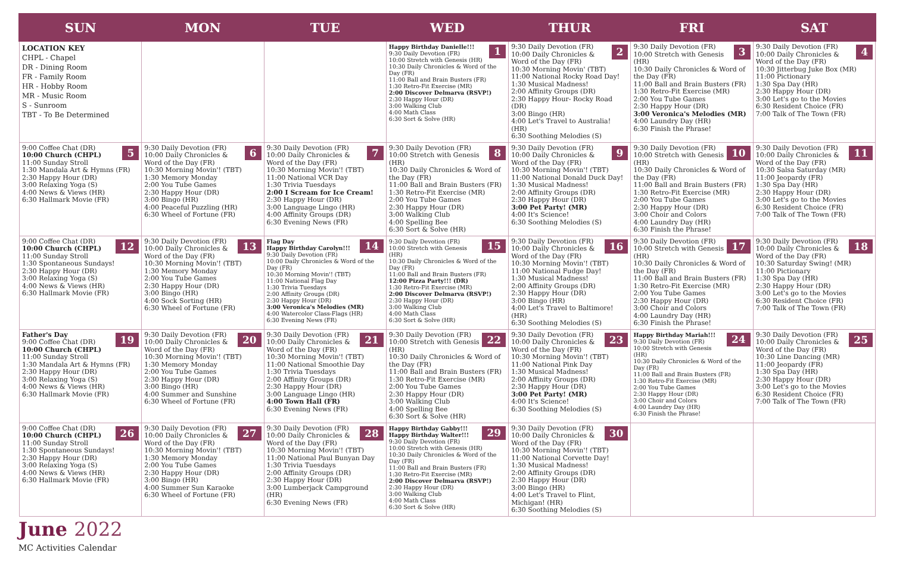| SUN | MON | TUE | WED | THUR | FRI | SAT |
| --- | --- | --- | --- | --- | --- | --- |
| LOCATION KEY CHPL - Chapel DR - Dining Room FR - Family Room HR - Hobby Room MR - Music Room S - Sunroom TBT - To Be Determined | | | 1 Happy Birthday Danielle!!! 9:30 Daily Devotion (FR) 10:00 Stretch with Genesis (HR) 10:30 Daily Chronicles & Word of the Day (FR) 11:00 Ball and Brain Busters (FR) 1:30 Retro-Fit Exercise (MR) 2:00 Discover Delmarva (RSVP!) 2:30 Happy Hour (DR) 3:00 Walking Club 4:00 Math Class 6:30 Sort & Solve (HR) | 2 9:30 Daily Devotion (FR) 10:00 Daily Chronicles & Word of the Day (FR) 10:30 Morning Movin' (TBT) 11:00 National Rocky Road Day! 1:30 Musical Madness! 2:00 Affinity Groups (DR) 2:30 Happy Hour- Rocky Road (DR) 3:00 Bingo (HR) 4:00 Let's Travel to Australia! (HR) 6:30 Soothing Melodies (S) | 3 9:30 Daily Devotion (FR) 10:00 Stretch with Genesis (HR) 10:30 Daily Chronicles & Word of the Day (FR) 11:00 Ball and Brain Busters (FR) 1:30 Retro-Fit Exercise (MR) 2:00 You Tube Games 2:30 Happy Hour (DR) 3:00 Veronica's Melodies (MR) 4:00 Laundry Day (HR) 6:30 Finish the Phrase! | 4 9:30 Daily Devotion (FR) 10:00 Daily Chronicles & Word of the Day (FR) 10:30 Jitterbug Juke Box (MR) 11:00 Pictionary 1:30 Spa Day (HR) 2:30 Happy Hour (DR) 3:00 Let's go to the Movies 6:30 Resident Choice (FR) 7:00 Talk of The Town (FR) |
| 5 9:00 Coffee Chat (DR) 10:00 Church (CHPL) 11:00 Sunday Stroll 1:30 Mandala Art & Hymns (FR) 2:30 Happy Hour (DR) 3:00 Relaxing Yoga (S) 4:00 News & Views (HR) 6:30 Hallmark Movie (FR) | 6 9:30 Daily Devotion (FR) 10:00 Daily Chronicles & Word of the Day (FR) 10:30 Morning Movin'! (TBT) 1:30 Memory Monday 2:00 You Tube Games 2:30 Happy Hour (DR) 3:00 Bingo (HR) 4:00 Peaceful Puzzling (HR) 6:30 Wheel of Fortune (FR) | 7 9:30 Daily Devotion (FR) 10:00 Daily Chronicles & Word of the Day (FR) 10:30 Morning Movin'! (TBT) 11:00 National VCR Day 1:30 Trivia Tuesdays 2:00 I Scream for Ice Cream! 2:30 Happy Hour (DR) 3:00 Language Lingo (HR) 4:00 Affinity Groups (DR) 6:30 Evening News (FR) | 8 9:30 Daily Devotion (FR) 10:00 Stretch with Genesis (HR) 10:30 Daily Chronicles & Word of the Day (FR) 11:00 Ball and Brain Busters (FR) 1:30 Retro-Fit Exercise (MR) 2:00 You Tube Games 2:30 Happy Hour (DR) 3:00 Walking Club 4:00 Spelling Bee 6:30 Sort & Solve (HR) | 9 9:30 Daily Devotion (FR) 10:00 Daily Chronicles & Word of the Day (FR) 10:30 Morning Movin'! (TBT) 11:00 National Donald Duck Day! 1:30 Musical Madness! 2:00 Affinity Groups (DR) 2:30 Happy Hour (DR) 3:00 Pet Party! (MR) 4:00 It's Science! 6:30 Soothing Melodies (S) | 10 9:30 Daily Devotion (FR) 10:00 Stretch with Genesis (HR) 10:30 Daily Chronicles & Word of the Day (FR) 11:00 Ball and Brain Busters (FR) 1:30 Retro-Fit Exercise (MR) 2:00 You Tube Games 2:30 Happy Hour (DR) 3:00 Choir and Colors 4:00 Laundry Day (HR) 6:30 Finish the Phrase! | 11 9:30 Daily Devotion (FR) 10:00 Daily Chronicles & Word of the Day (FR) 10:30 Salsa Saturday (MR) 11:00 Jeopardy (FR) 1:30 Spa Day (HR) 2:30 Happy Hour (DR) 3:00 Let's go to the Movies 6:30 Resident Choice (FR) 7:00 Talk of The Town (FR) |
| 12 9:00 Coffee Chat (DR) 10:00 Church (CHPL) 11:00 Sunday Stroll 1:30 Spontaneous Sundays! 2:30 Happy Hour (DR) 3:00 Relaxing Yoga (S) 4:00 News & Views (HR) 6:30 Hallmark Movie (FR) | 13 9:30 Daily Devotion (FR) 10:00 Daily Chronicles & Word of the Day (FR) 10:30 Morning Movin'! (TBT) 1:30 Memory Monday 2:00 You Tube Games 2:30 Happy Hour (DR) 3:00 Bingo (HR) 4:00 Sock Sorting (HR) 6:30 Wheel of Fortune (FR) | 14 Flag Day Happy Birthday Carolyn!!! 9:30 Daily Devotion (FR) 10:00 Daily Chronicles & Word of the Day (FR) 10:30 Morning Movin'! (TBT) 11:00 National Flag Day 1:30 Trivia Tuesdays 2:00 Affinity Groups (DR) 2:30 Happy Hour (DR) 3:00 Veronica's Melodies (MR) 4:00 Watercolor Class-Flags (HR) 6:30 Evening News (FR) | 15 9:30 Daily Devotion (FR) 10:00 Stretch with Genesis (HR) 10:30 Daily Chronicles & Word of the Day (FR) 11:00 Ball and Brain Busters (FR) 12:00 Pizza Party!!! (DR) 1:30 Retro-Fit Exercise (MR) 2:00 Discover Delmarva (RSVP!) 2:30 Happy Hour (DR) 3:00 Walking Club 4:00 Math Class 6:30 Sort & Solve (HR) | 16 9:30 Daily Devotion (FR) 10:00 Daily Chronicles & Word of the Day (FR) 10:30 Morning Movin'! (TBT) 11:00 National Fudge Day! 1:30 Musical Madness! 2:00 Affinity Groups (DR) 2:30 Happy Hour (DR) 3:00 Bingo (HR) 4:00 Let's Travel to Baltimore! (HR) 6:30 Soothing Melodies (S) | 17 9:30 Daily Devotion (FR) 10:00 Stretch with Genesis (HR) 10:30 Daily Chronicles & Word of the Day (FR) 11:00 Ball and Brain Busters (FR) 1:30 Retro-Fit Exercise (MR) 2:00 You Tube Games 2:30 Happy Hour (DR) 3:00 Choir and Colors 4:00 Laundry Day (HR) 6:30 Finish the Phrase! | 18 9:30 Daily Devotion (FR) 10:00 Daily Chronicles & Word of the Day (FR) 10:30 Saturday Swing! (MR) 11:00 Pictionary 1:30 Spa Day (HR) 2:30 Happy Hour (DR) 3:00 Let's go to the Movies 6:30 Resident Choice (FR) 7:00 Talk of The Town (FR) |
| 19 Father's Day 9:00 Coffee Chat (DR) 10:00 Church (CHPL) 11:00 Sunday Stroll 1:30 Mandala Art & Hymns (FR) 2:30 Happy Hour (DR) 3:00 Relaxing Yoga (S) 4:00 News & Views (HR) 6:30 Hallmark Movie (FR) | 20 9:30 Daily Devotion (FR) 10:00 Daily Chronicles & Word of the Day (FR) 10:30 Morning Movin'! (TBT) 1:30 Memory Monday 2:00 You Tube Games 2:30 Happy Hour (DR) 3:00 Bingo (HR) 4:00 Summer and Sunshine 6:30 Wheel of Fortune (FR) | 21 9:30 Daily Devotion (FR) 10:00 Daily Chronicles & Word of the Day (FR) 10:30 Morning Movin'! (TBT) 11:00 National Smoothie Day 1:30 Trivia Tuesdays 2:00 Affinity Groups (DR) 2:30 Happy Hour (DR) 3:00 Language Lingo (HR) 4:00 Town Hall (FR) 6:30 Evening News (FR) | 22 9:30 Daily Devotion (FR) 10:00 Stretch with Genesis (HR) 10:30 Daily Chronicles & Word of the Day (FR) 11:00 Ball and Brain Busters (FR) 1:30 Retro-Fit Exercise (MR) 2:00 You Tube Games 2:30 Happy Hour (DR) 3:00 Walking Club 4:00 Spelling Bee 6:30 Sort & Solve (HR) | 23 9:30 Daily Devotion (FR) 10:00 Daily Chronicles & Word of the Day (FR) 10:30 Morning Movin'! (TBT) 11:00 National Pink Day 1:30 Musical Madness! 2:00 Affinity Groups (DR) 2:30 Happy Hour (DR) 3:00 Pet Party! (MR) 4:00 It's Science! 6:30 Soothing Melodies (S) | 24 Happy Birthday Mariah!!! 9:30 Daily Devotion (FR) 10:00 Stretch with Genesis (HR) 10:30 Daily Chronicles & Word of the Day (FR) 11:00 Ball and Brain Busters (FR) 1:30 Retro-Fit Exercise (MR) 2:00 You Tube Games 2:30 Happy Hour (DR) 3:00 Choir and Colors 4:00 Laundry Day (HR) 6:30 Finish the Phrase! | 25 9:30 Daily Devotion (FR) 10:00 Daily Chronicles & Word of the Day (FR) 10:30 Line Dancing (MR) 11:00 Jeopardy (FR) 1:30 Spa Day (HR) 2:30 Happy Hour (DR) 3:00 Let's go to the Movies 6:30 Resident Choice (FR) 7:00 Talk of The Town (FR) |
| 26 9:00 Coffee Chat (DR) 10:00 Church (CHPL) 11:00 Sunday Stroll 1:30 Spontaneous Sundays! 2:30 Happy Hour (DR) 3:00 Relaxing Yoga (S) 4:00 News & Views (HR) 6:30 Hallmark Movie (FR) | 27 9:30 Daily Devotion (FR) 10:00 Daily Chronicles & Word of the Day (FR) 10:30 Morning Movin'! (TBT) 1:30 Memory Monday 2:00 You Tube Games 2:30 Happy Hour (DR) 3:00 Bingo (HR) 4:00 Summer Sun Karaoke 6:30 Wheel of Fortune (FR) | 28 9:30 Daily Devotion (FR) 10:00 Daily Chronicles & Word of the Day (FR) 10:30 Morning Movin'! (TBT) 11:00 National Paul Bunyan Day 1:30 Trivia Tuesdays 2:00 Affinity Groups (DR) 2:30 Happy Hour (DR) 3:00 Lumberjack Campground (HR) 6:30 Evening News (FR) | 29 Happy Birthday Gabby!!! Happy Birthday Walter!!! 9:30 Daily Devotion (FR) 10:00 Stretch with Genesis (HR) 10:30 Daily Chronicles & Word of the Day (FR) 11:00 Ball and Brain Busters (FR) 1:30 Retro-Fit Exercise (MR) 2:00 Discover Delmarva (RSVP!) 2:30 Happy Hour (DR) 3:00 Walking Club 4:00 Math Class 6:30 Sort & Solve (HR) | 30 9:30 Daily Devotion (FR) 10:00 Daily Chronicles & Word of the Day (FR) 10:30 Morning Movin'! (TBT) 11:00 National Corvette Day! 1:30 Musical Madness! 2:00 Affinity Groups (DR) 2:30 Happy Hour (DR) 3:00 Bingo (HR) 4:00 Let's Travel to Flint, Michigan! (HR) 6:30 Soothing Melodies (S) | | |
June 2022
MC Activities Calendar